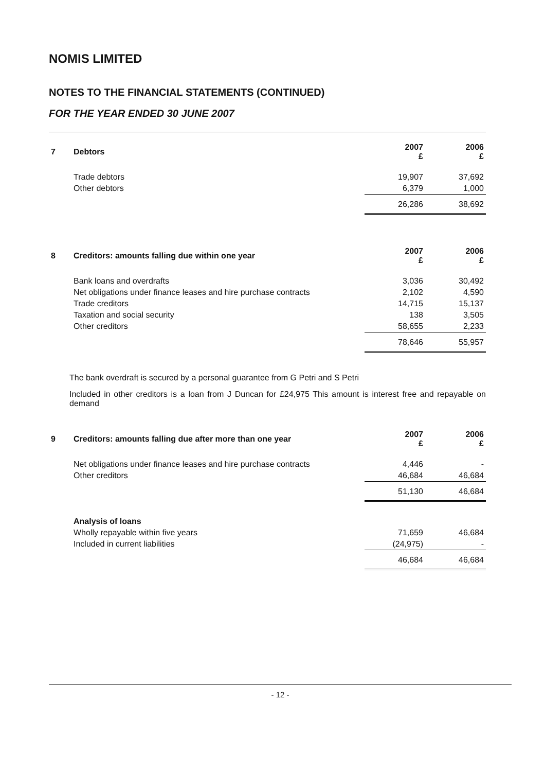NOMIS LIMITED
NOTES TO THE FINANCIAL STATEMENTS (CONTINUED)
FOR THE YEAR ENDED 30 JUNE 2007
| 7 | Debtors | 2007 £ | 2006 £ |
| --- | --- | --- | --- |
| | Trade debtors | 19,907 | 37,692 |
| | Other debtors | 6,379 | 1,000 |
| | | 26,286 | 38,692 |
| 8 | Creditors: amounts falling due within one year | 2007 £ | 2006 £ |
| --- | --- | --- | --- |
| | Bank loans and overdrafts | 3,036 | 30,492 |
| | Net obligations under finance leases and hire purchase contracts | 2,102 | 4,590 |
| | Trade creditors | 14,715 | 15,137 |
| | Taxation and social security | 138 | 3,505 |
| | Other creditors | 58,655 | 2,233 |
| | | 78,646 | 55,957 |
The bank overdraft is secured by a personal guarantee from G Petri and S Petri
Included in other creditors is a loan from J Duncan for £24,975 This amount is interest free and repayable on demand
| 9 | Creditors: amounts falling due after more than one year | 2007 £ | 2006 £ |
| --- | --- | --- | --- |
| | Net obligations under finance leases and hire purchase contracts | 4,446 | - |
| | Other creditors | 46,684 | 46,684 |
| | | 51,130 | 46,684 |
| | Analysis of loans | | |
| | Wholly repayable within five years | 71,659 | 46,684 |
| | Included in current liabilities | (24,975) | - |
| | | 46,684 | 46,684 |
- 12 -